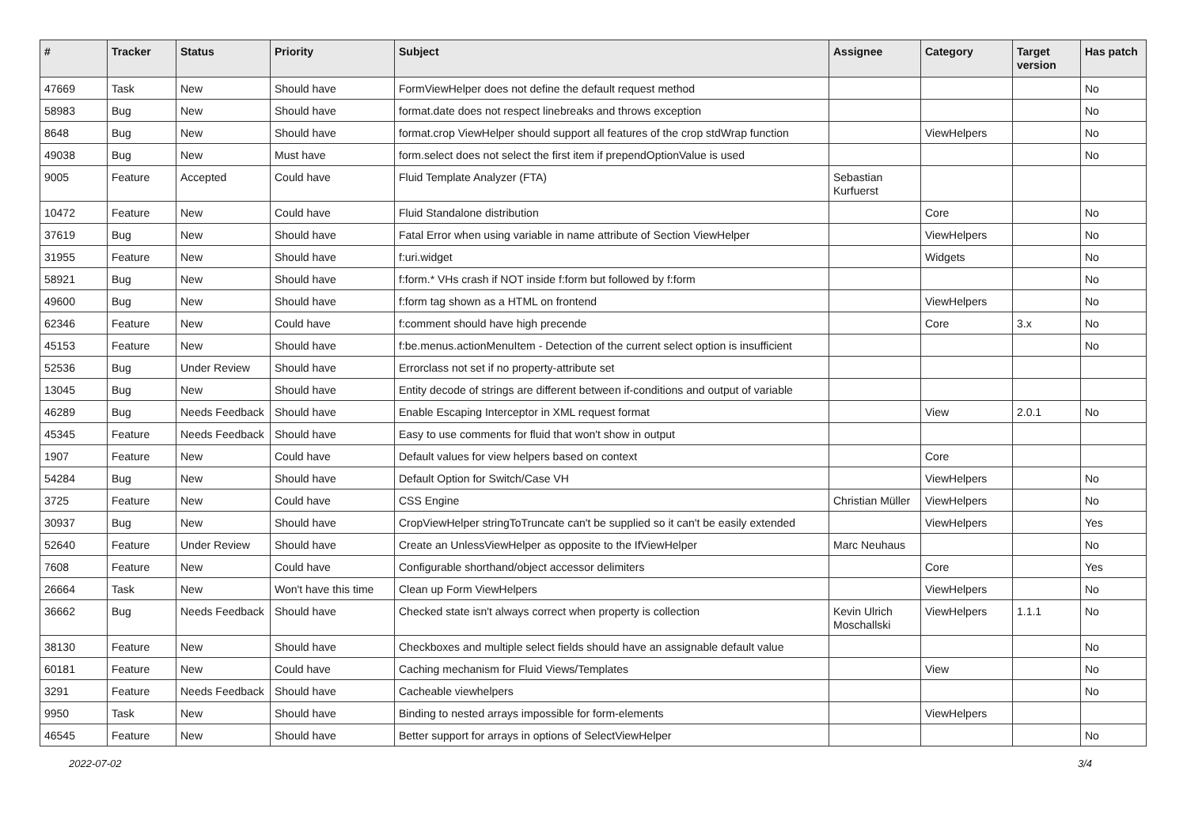| # | Tracker | Status | Priority | Subject | Assignee | Category | Target version | Has patch |
| --- | --- | --- | --- | --- | --- | --- | --- | --- |
| 47669 | Task | New | Should have | FormViewHelper does not define the default request method | | | | No |
| 58983 | Bug | New | Should have | format.date does not respect linebreaks and throws exception | | | | No |
| 8648 | Bug | New | Should have | format.crop ViewHelper should support all features of the crop stdWrap function | | ViewHelpers | | No |
| 49038 | Bug | New | Must have | form.select does not select the first item if prependOptionValue is used | | | | No |
| 9005 | Feature | Accepted | Could have | Fluid Template Analyzer (FTA) | Sebastian Kurfuerst | | | |
| 10472 | Feature | New | Could have | Fluid Standalone distribution | | Core | | No |
| 37619 | Bug | New | Should have | Fatal Error when using variable in name attribute of Section ViewHelper | | ViewHelpers | | No |
| 31955 | Feature | New | Should have | f:uri.widget | | Widgets | | No |
| 58921 | Bug | New | Should have | f:form.* VHs crash if NOT inside f:form but followed by f:form | | | | No |
| 49600 | Bug | New | Should have | f:form tag shown as a HTML on frontend | | ViewHelpers | | No |
| 62346 | Feature | New | Could have | f:comment should have high precende | | Core | 3.x | No |
| 45153 | Feature | New | Should have | f:be.menus.actionMenuItem - Detection of the current select option is insufficient | | | | No |
| 52536 | Bug | Under Review | Should have | Errorclass not set if no property-attribute set | | | | |
| 13045 | Bug | New | Should have | Entity decode of strings are different between if-conditions and output of variable | | | | |
| 46289 | Bug | Needs Feedback | Should have | Enable Escaping Interceptor in XML request format | | View | 2.0.1 | No |
| 45345 | Feature | Needs Feedback | Should have | Easy to use comments for fluid that won't show in output | | | | |
| 1907 | Feature | New | Could have | Default values for view helpers based on context | | Core | | |
| 54284 | Bug | New | Should have | Default Option for Switch/Case VH | | ViewHelpers | | No |
| 3725 | Feature | New | Could have | CSS Engine | Christian Müller | ViewHelpers | | No |
| 30937 | Bug | New | Should have | CropViewHelper stringToTruncate can't be supplied so it can't be easily extended | | ViewHelpers | | Yes |
| 52640 | Feature | Under Review | Should have | Create an UnlessViewHelper as opposite to the IfViewHelper | Marc Neuhaus | | | No |
| 7608 | Feature | New | Could have | Configurable shorthand/object accessor delimiters | | Core | | Yes |
| 26664 | Task | New | Won't have this time | Clean up Form ViewHelpers | | ViewHelpers | | No |
| 36662 | Bug | Needs Feedback | Should have | Checked state isn't always correct when property is collection | Kevin Ulrich Moschallski | ViewHelpers | 1.1.1 | No |
| 38130 | Feature | New | Should have | Checkboxes and multiple select fields should have an assignable default value | | | | No |
| 60181 | Feature | New | Could have | Caching mechanism for Fluid Views/Templates | | View | | No |
| 3291 | Feature | Needs Feedback | Should have | Cacheable viewhelpers | | | | No |
| 9950 | Task | New | Should have | Binding to nested arrays impossible for form-elements | | ViewHelpers | | |
| 46545 | Feature | New | Should have | Better support for arrays in options of SelectViewHelper | | | | No |
2022-07-02 3/4